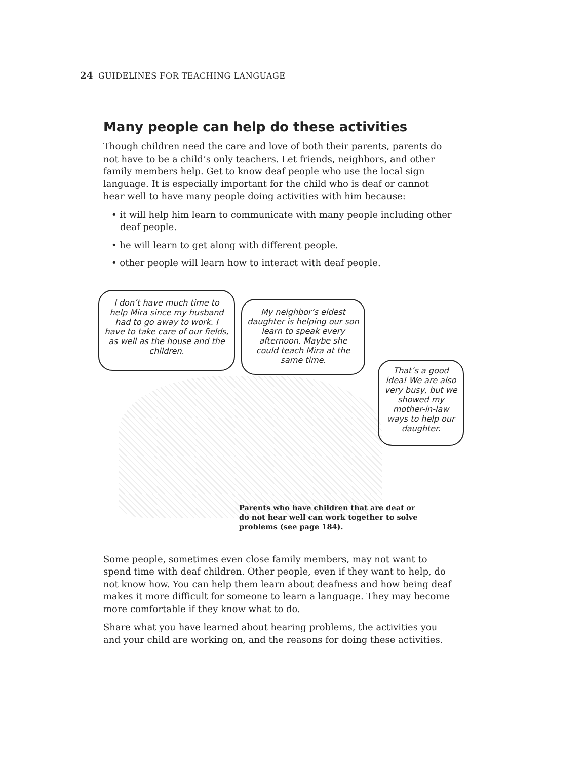24 GUIDELINES FOR TEACHING LANGUAGE
Many people can help do these activities
Though children need the care and love of both their parents, parents do not have to be a child’s only teachers. Let friends, neighbors, and other family members help. Get to know deaf people who use the local sign language. It is especially important for the child who is deaf or cannot hear well to have many people doing activities with him because:
• it will help him learn to communicate with many people including other deaf people.
• he will learn to get along with different people.
• other people will learn how to interact with deaf people.
I don’t have much time to help Mira since my husband had to go away to work. I have to take care of our fields, as well as the house and the children.
My neighbor’s eldest daughter is helping our son learn to speak every afternoon. Maybe she could teach Mira at the same time.
That’s a good idea! We are also very busy, but we showed my mother-in-law ways to help our daughter.
Parents who have children that are deaf or do not hear well can work together to solve problems (see page 184).
Some people, sometimes even close family members, may not want to spend time with deaf children. Other people, even if they want to help, do not know how. You can help them learn about deafness and how being deaf makes it more difficult for someone to learn a language. They may become more comfortable if they know what to do.
Share what you have learned about hearing problems, the activities you and your child are working on, and the reasons for doing these activities.